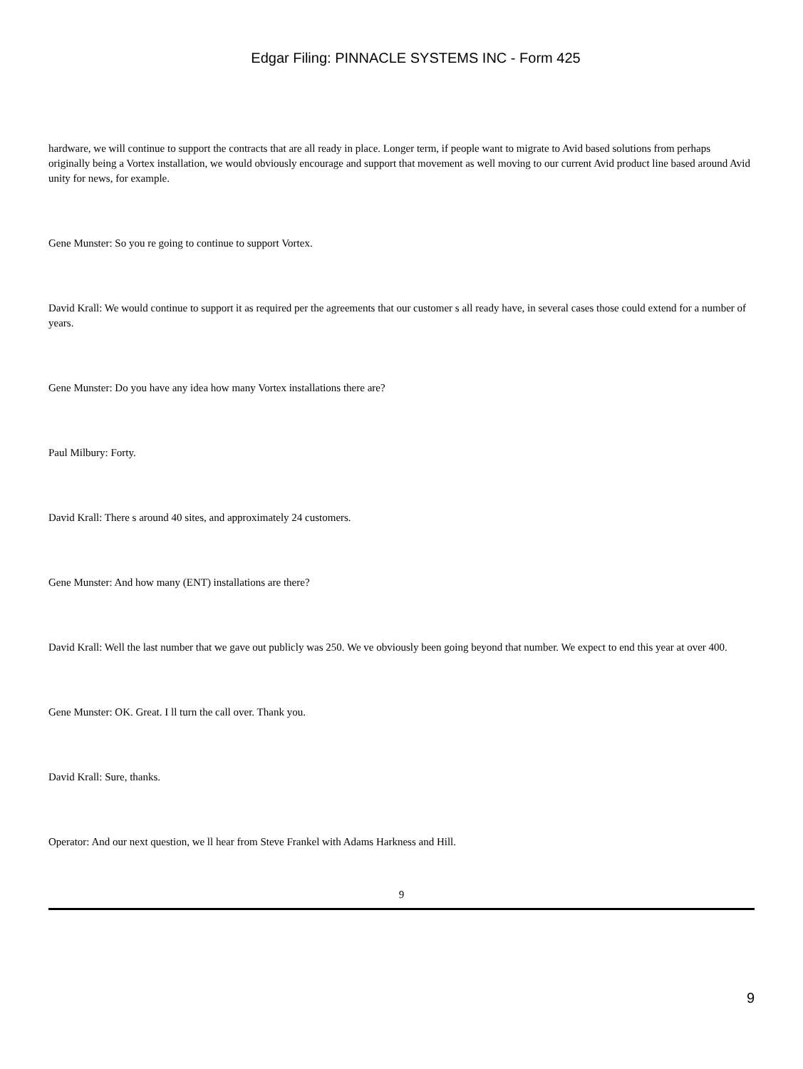Edgar Filing: PINNACLE SYSTEMS INC - Form 425
hardware, we will continue to support the contracts that are all ready in place. Longer term, if people want to migrate to Avid based solutions from perhaps originally being a Vortex installation, we would obviously encourage and support that movement as well moving to our current Avid product line based around Avid unity for news, for example.
Gene Munster: So you re going to continue to support Vortex.
David Krall: We would continue to support it as required per the agreements that our customer s all ready have, in several cases those could extend for a number of years.
Gene Munster: Do you have any idea how many Vortex installations there are?
Paul Milbury: Forty.
David Krall: There s around 40 sites, and approximately 24 customers.
Gene Munster: And how many (ENT) installations are there?
David Krall: Well the last number that we gave out publicly was 250. We ve obviously been going beyond that number. We expect to end this year at over 400.
Gene Munster: OK. Great. I ll turn the call over. Thank you.
David Krall: Sure, thanks.
Operator: And our next question, we ll hear from Steve Frankel with Adams Harkness and Hill.
9
9